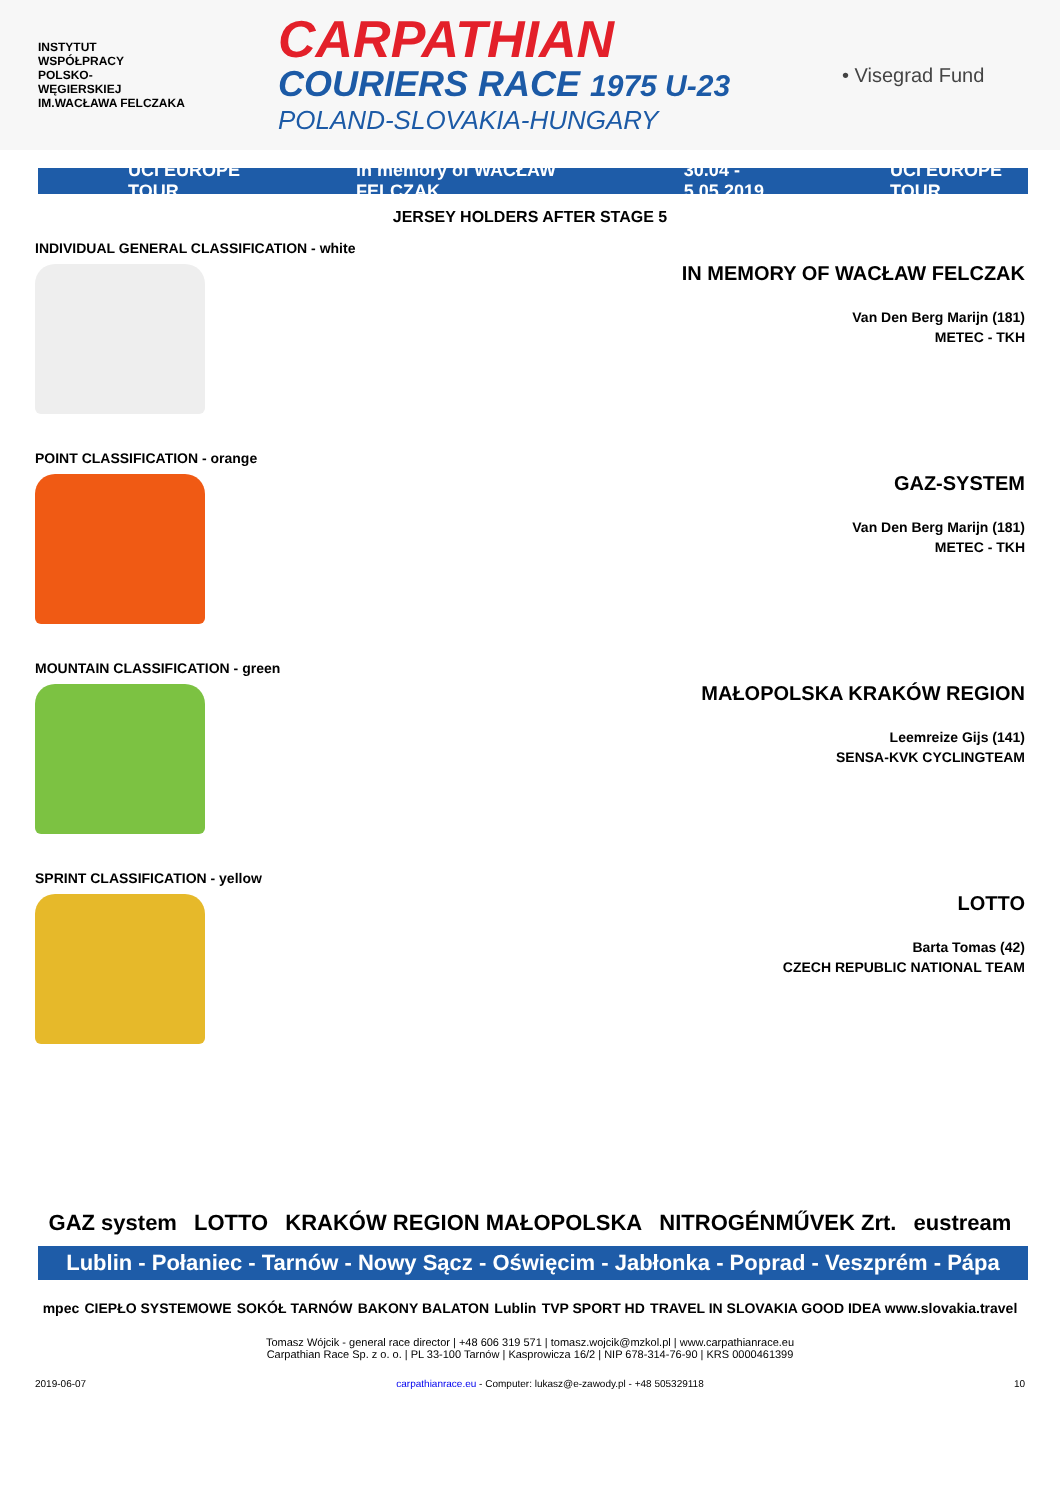INSTYTUT
WSPÓŁPRACY
POLSKO-
WĘGIERSKIEJ
IM.WACŁAWA FELCZAKA
CARPATHIAN
COURIERS RACE 1975 U-23
POLAND-SLOVAKIA-HUNGARY
• Visegrad Fund
UCI EUROPE TOUR in memory of WACŁAW FELCZAK 30.04 - 5.05.2019 UCI EUROPE TOUR
JERSEY HOLDERS AFTER STAGE 5
INDIVIDUAL GENERAL CLASSIFICATION - white
IN MEMORY OF WACŁAW FELCZAK
Van Den Berg Marijn (181)
METEC - TKH
POINT CLASSIFICATION - orange
GAZ-SYSTEM
Van Den Berg Marijn (181)
METEC - TKH
MOUNTAIN CLASSIFICATION - green
MAŁOPOLSKA KRAKÓW REGION
Leemreize Gijs (141)
SENSA-KVK CYCLINGTEAM
SPRINT CLASSIFICATION - yellow
LOTTO
Barta Tomas (42)
CZECH REPUBLIC NATIONAL TEAM
GAZ system LOTTO KRAKÓW REGION MAŁOPOLSKA NITROGÉNMŰVEK Zrt. eustream
Lublin - Połaniec - Tarnów - Nowy Sącz - Oświęcim - Jabłonka - Poprad - Veszprém - Pápa
mpec CIEPŁO SYSTEMOWE SOKÓŁ TARNÓW BAKONY BALATON Lublin TVP SPORT HD TRAVEL IN SLOVAKIA GOOD IDEA www.slovakia.travel
Tomasz Wójcik - general race director | +48 606 319 571 | tomasz.wojcik@mzkol.pl | www.carpathianrace.eu
Carpathian Race Sp. z o. o. | PL 33-100 Tarnów | Kasprowicza 16/2 | NIP 678-314-76-90 | KRS 0000461399
2019-06-07 carpathianrace.eu - Computer: lukasz@e-zawody.pl - +48 505329118 10